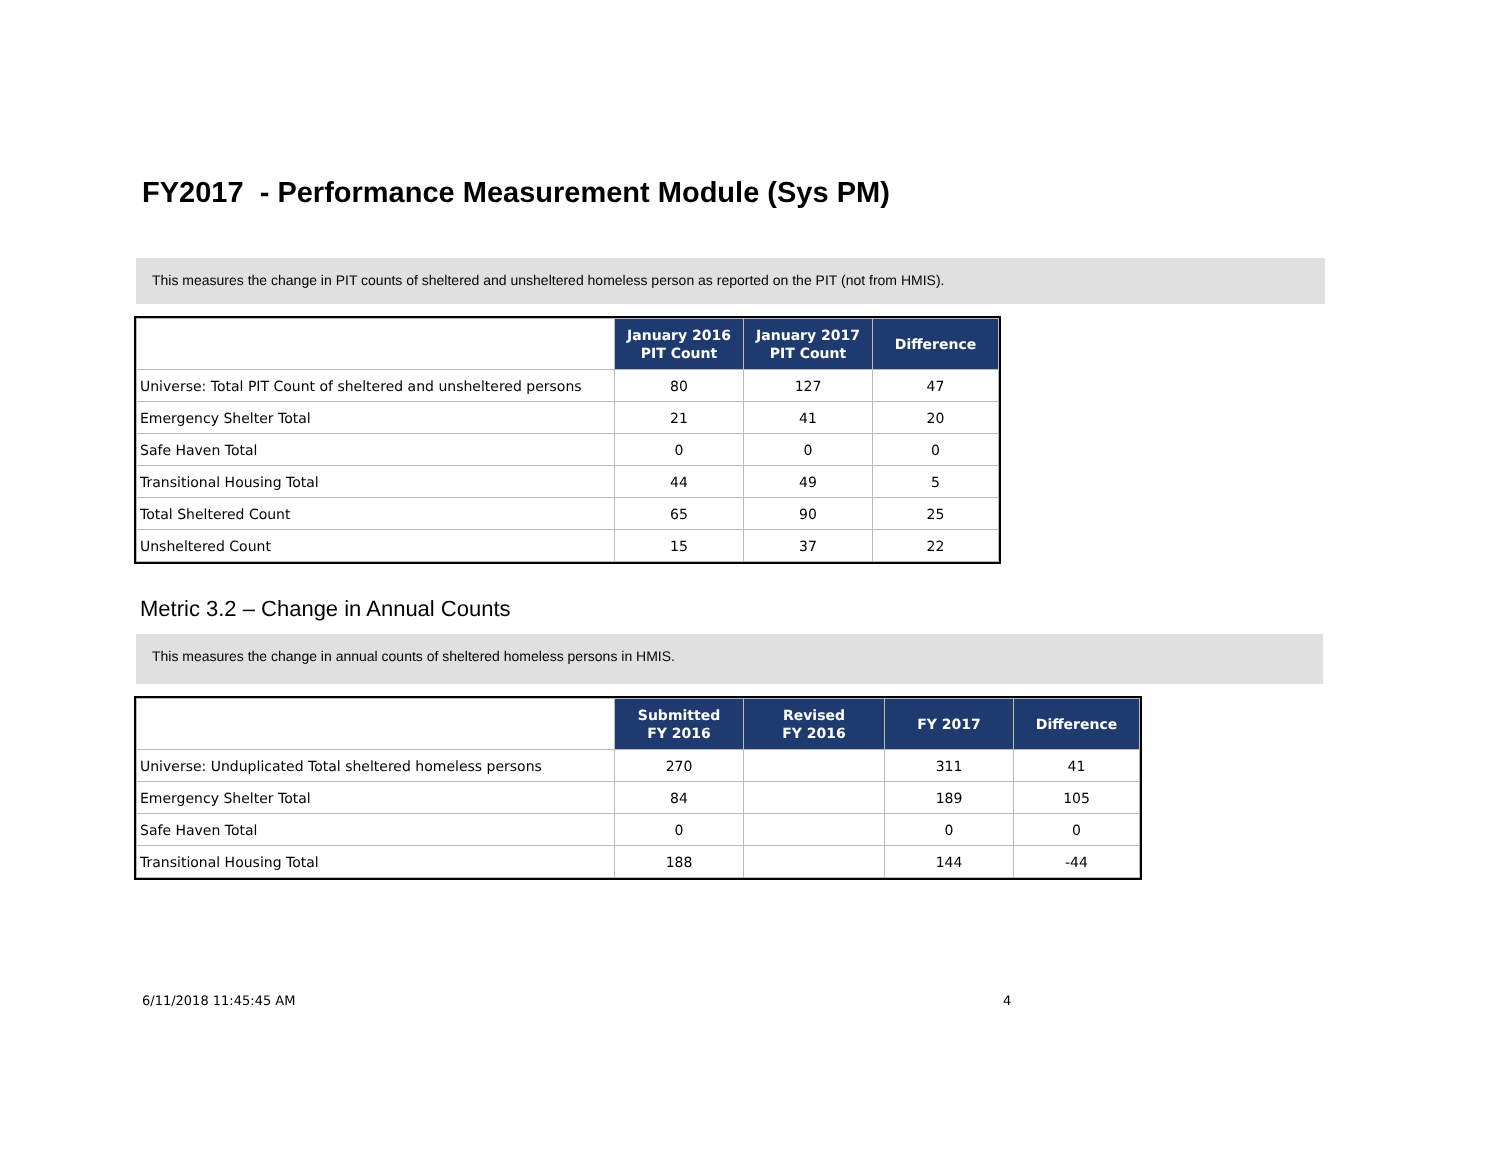FY2017 - Performance Measurement Module (Sys PM)
This measures the change in PIT counts of sheltered and unsheltered homeless person as reported on the PIT (not from HMIS).
| | January 2016 PIT Count | January 2017 PIT Count | Difference |
| --- | --- | --- | --- |
| Universe: Total PIT Count of sheltered and unsheltered persons | 80 | 127 | 47 |
| Emergency Shelter Total | 21 | 41 | 20 |
| Safe Haven Total | 0 | 0 | 0 |
| Transitional Housing Total | 44 | 49 | 5 |
| Total Sheltered Count | 65 | 90 | 25 |
| Unsheltered Count | 15 | 37 | 22 |
Metric 3.2 – Change in Annual Counts
This measures the change in annual counts of sheltered homeless persons in HMIS.
| | Submitted FY 2016 | Revised FY 2016 | FY 2017 | Difference |
| --- | --- | --- | --- | --- |
| Universe: Unduplicated Total sheltered homeless persons | 270 | | 311 | 41 |
| Emergency Shelter Total | 84 | | 189 | 105 |
| Safe Haven Total | 0 | | 0 | 0 |
| Transitional Housing Total | 188 | | 144 | -44 |
6/11/2018 11:45:45 AM 4